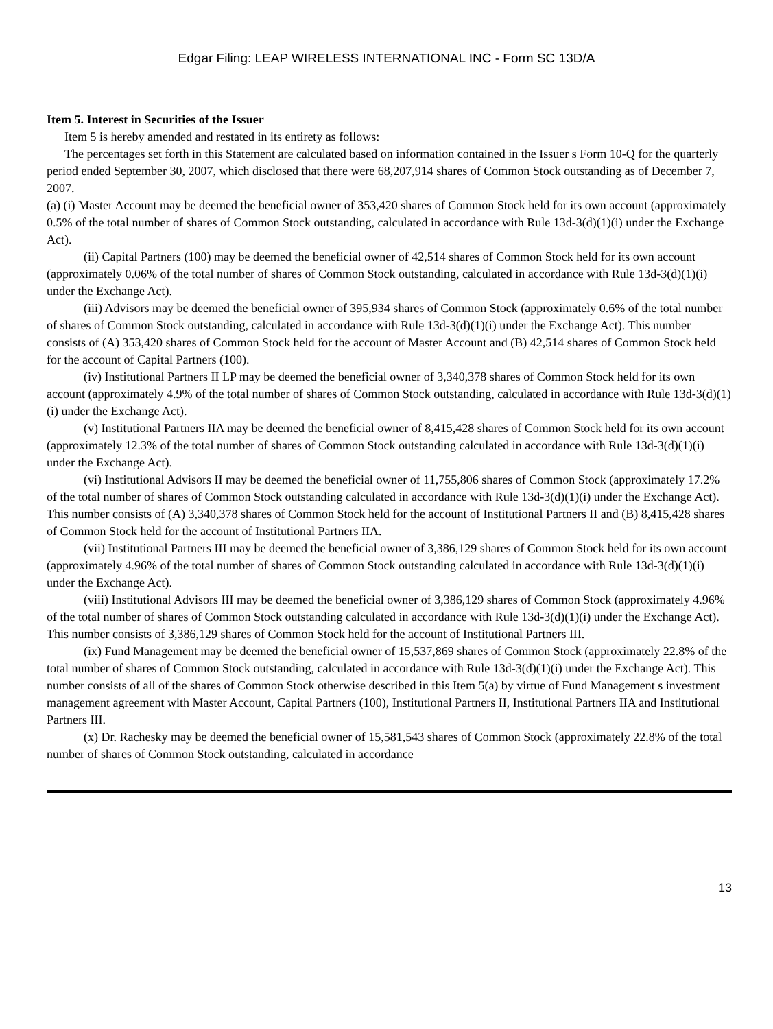Edgar Filing: LEAP WIRELESS INTERNATIONAL INC - Form SC 13D/A
Item 5. Interest in Securities of the Issuer
Item 5 is hereby amended and restated in its entirety as follows:
The percentages set forth in this Statement are calculated based on information contained in the Issuer s Form 10-Q for the quarterly period ended September 30, 2007, which disclosed that there were 68,207,914 shares of Common Stock outstanding as of December 7, 2007.
(a) (i) Master Account may be deemed the beneficial owner of 353,420 shares of Common Stock held for its own account (approximately 0.5% of the total number of shares of Common Stock outstanding, calculated in accordance with Rule 13d-3(d)(1)(i) under the Exchange Act).
(ii) Capital Partners (100) may be deemed the beneficial owner of 42,514 shares of Common Stock held for its own account (approximately 0.06% of the total number of shares of Common Stock outstanding, calculated in accordance with Rule 13d-3(d)(1)(i) under the Exchange Act).
(iii) Advisors may be deemed the beneficial owner of 395,934 shares of Common Stock (approximately 0.6% of the total number of shares of Common Stock outstanding, calculated in accordance with Rule 13d-3(d)(1)(i) under the Exchange Act). This number consists of (A) 353,420 shares of Common Stock held for the account of Master Account and (B) 42,514 shares of Common Stock held for the account of Capital Partners (100).
(iv) Institutional Partners II LP may be deemed the beneficial owner of 3,340,378 shares of Common Stock held for its own account (approximately 4.9% of the total number of shares of Common Stock outstanding, calculated in accordance with Rule 13d-3(d)(1)(i) under the Exchange Act).
(v) Institutional Partners IIA may be deemed the beneficial owner of 8,415,428 shares of Common Stock held for its own account (approximately 12.3% of the total number of shares of Common Stock outstanding calculated in accordance with Rule 13d-3(d)(1)(i) under the Exchange Act).
(vi) Institutional Advisors II may be deemed the beneficial owner of 11,755,806 shares of Common Stock (approximately 17.2% of the total number of shares of Common Stock outstanding calculated in accordance with Rule 13d-3(d)(1)(i) under the Exchange Act). This number consists of (A) 3,340,378 shares of Common Stock held for the account of Institutional Partners II and (B) 8,415,428 shares of Common Stock held for the account of Institutional Partners IIA.
(vii) Institutional Partners III may be deemed the beneficial owner of 3,386,129 shares of Common Stock held for its own account (approximately 4.96% of the total number of shares of Common Stock outstanding calculated in accordance with Rule 13d-3(d)(1)(i) under the Exchange Act).
(viii) Institutional Advisors III may be deemed the beneficial owner of 3,386,129 shares of Common Stock (approximately 4.96% of the total number of shares of Common Stock outstanding calculated in accordance with Rule 13d-3(d)(1)(i) under the Exchange Act). This number consists of 3,386,129 shares of Common Stock held for the account of Institutional Partners III.
(ix) Fund Management may be deemed the beneficial owner of 15,537,869 shares of Common Stock (approximately 22.8% of the total number of shares of Common Stock outstanding, calculated in accordance with Rule 13d-3(d)(1)(i) under the Exchange Act). This number consists of all of the shares of Common Stock otherwise described in this Item 5(a) by virtue of Fund Management s investment management agreement with Master Account, Capital Partners (100), Institutional Partners II, Institutional Partners IIA and Institutional Partners III.
(x) Dr. Rachesky may be deemed the beneficial owner of 15,581,543 shares of Common Stock (approximately 22.8% of the total number of shares of Common Stock outstanding, calculated in accordance
13